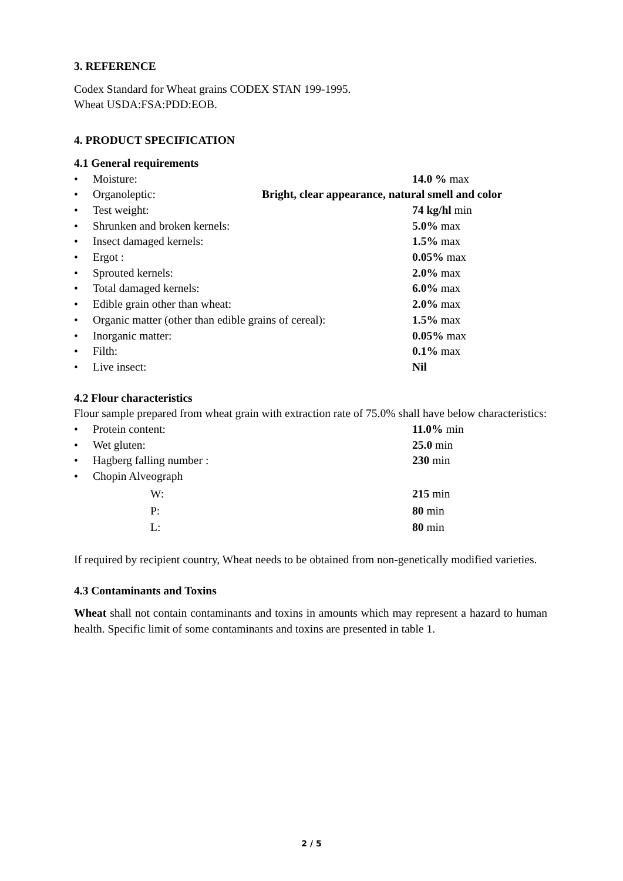3. REFERENCE
Codex Standard for Wheat grains CODEX STAN 199-1995.
Wheat USDA:FSA:PDD:EOB.
4. PRODUCT SPECIFICATION
4.1 General requirements
• Moisture: 14.0 % max
• Organoleptic: Bright, clear appearance, natural smell and color
• Test weight: 74 kg/hl min
• Shrunken and broken kernels: 5.0% max
• Insect damaged kernels: 1.5% max
• Ergot : 0.05% max
• Sprouted kernels: 2.0% max
• Total damaged kernels: 6.0% max
• Edible grain other than wheat: 2.0% max
• Organic matter (other than edible grains of cereal): 1.5% max
• Inorganic matter: 0.05% max
• Filth: 0.1% max
• Live insect: Nil
4.2 Flour characteristics
Flour sample prepared from wheat grain with extraction rate of 75.0% shall have below characteristics:
• Protein content: 11.0% min
• Wet gluten: 25.0 min
• Hagberg falling number : 230 min
• Chopin Alveograph
W: 215 min
P: 80 min
L: 80 min
If required by recipient country, Wheat needs to be obtained from non-genetically modified varieties.
4.3 Contaminants and Toxins
Wheat shall not contain contaminants and toxins in amounts which may represent a hazard to human health. Specific limit of some contaminants and toxins are presented in table 1.
2 / 5